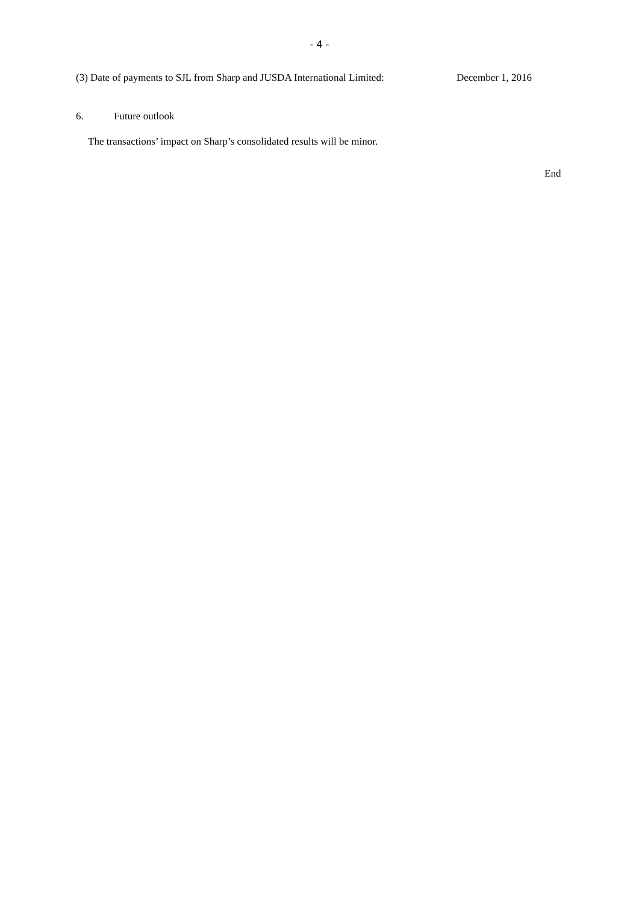- 4 -
(3) Date of payments to SJL from Sharp and JUSDA International Limited: December 1, 2016
6. Future outlook
The transactions’ impact on Sharp’s consolidated results will be minor.
End